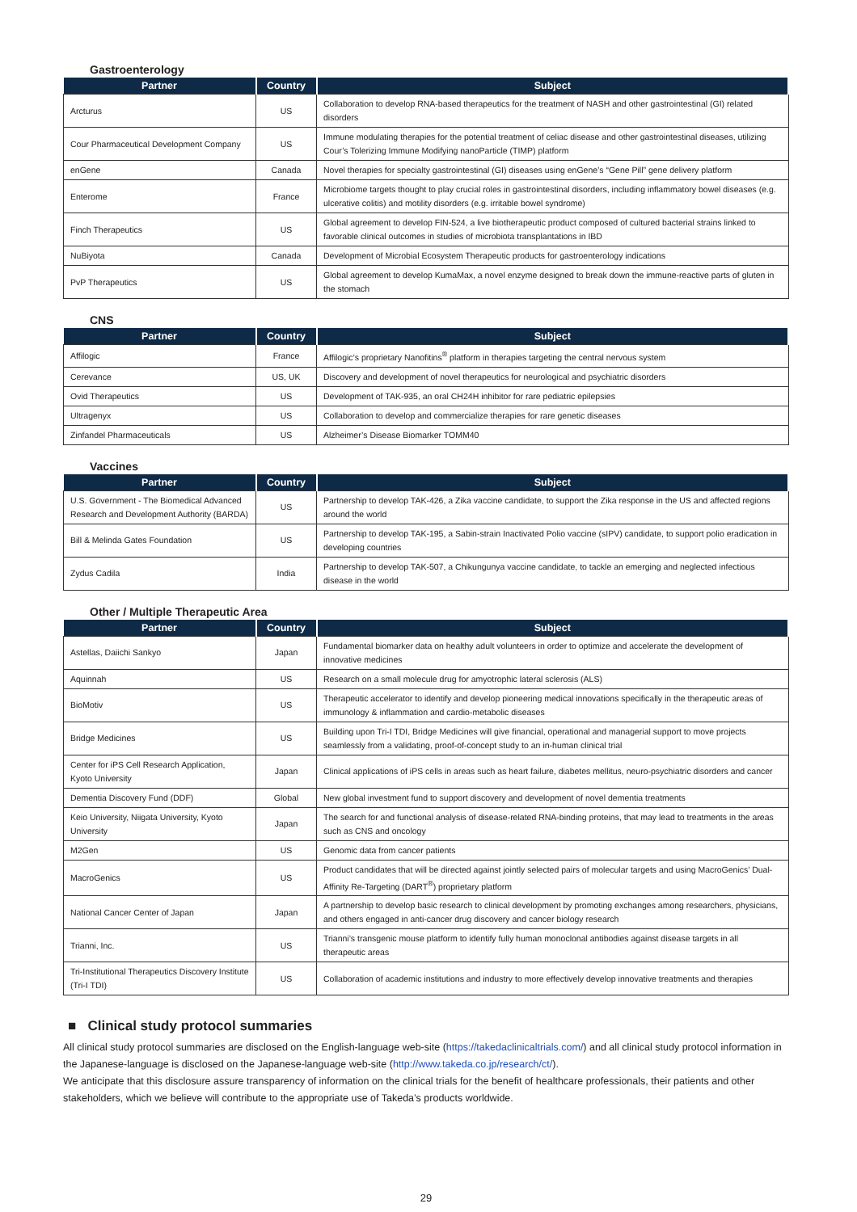Gastroenterology
| Partner | Country | Subject |
| --- | --- | --- |
| Arcturus | US | Collaboration to develop RNA-based therapeutics for the treatment of NASH and other gastrointestinal (GI) related disorders |
| Cour Pharmaceutical Development Company | US | Immune modulating therapies for the potential treatment of celiac disease and other gastrointestinal diseases, utilizing Cour’s Tolerizing Immune Modifying nanoParticle (TIMP) platform |
| enGene | Canada | Novel therapies for specialty gastrointestinal (GI) diseases using enGene’s “Gene Pill” gene delivery platform |
| Enterome | France | Microbiome targets thought to play crucial roles in gastrointestinal disorders, including inflammatory bowel diseases (e.g. ulcerative colitis) and motility disorders (e.g. irritable bowel syndrome) |
| Finch Therapeutics | US | Global agreement to develop FIN-524, a live biotherapeutic product composed of cultured bacterial strains linked to favorable clinical outcomes in studies of microbiota transplantations in IBD |
| NuBiyota | Canada | Development of Microbial Ecosystem Therapeutic products for gastroenterology indications |
| PvP Therapeutics | US | Global agreement to develop KumaMax, a novel enzyme designed to break down the immune-reactive parts of gluten in the stomach |
CNS
| Partner | Country | Subject |
| --- | --- | --- |
| Affilogic | France | Affilogic’s proprietary Nanofitins<sup>®</sup> platform in therapies targeting the central nervous system |
| Cerevance | US, UK | Discovery and development of novel therapeutics for neurological and psychiatric disorders |
| Ovid Therapeutics | US | Development of TAK-935, an oral CH24H inhibitor for rare pediatric epilepsies |
| Ultragenyx | US | Collaboration to develop and commercialize therapies for rare genetic diseases |
| Zinfandel Pharmaceuticals | US | Alzheimer’s Disease Biomarker TOMM40 |
Vaccines
| Partner | Country | Subject |
| --- | --- | --- |
| U.S. Government - The Biomedical Advanced Research and Development Authority (BARDA) | US | Partnership to develop TAK-426, a Zika vaccine candidate, to support the Zika response in the US and affected regions around the world |
| Bill & Melinda Gates Foundation | US | Partnership to develop TAK-195, a Sabin-strain Inactivated Polio vaccine (sIPV) candidate, to support polio eradication in developing countries |
| Zydus Cadila | India | Partnership to develop TAK-507, a Chikungunya vaccine candidate, to tackle an emerging and neglected infectious disease in the world |
Other / Multiple Therapeutic Area
| Partner | Country | Subject |
| --- | --- | --- |
| Astellas, Daiichi Sankyo | Japan | Fundamental biomarker data on healthy adult volunteers in order to optimize and accelerate the development of innovative medicines |
| Aquinnah | US | Research on a small molecule drug for amyotrophic lateral sclerosis (ALS) |
| BioMotiv | US | Therapeutic accelerator to identify and develop pioneering medical innovations specifically in the therapeutic areas of immunology & inflammation and cardio-metabolic diseases |
| Bridge Medicines | US | Building upon Tri-I TDI, Bridge Medicines will give financial, operational and managerial support to move projects seamlessly from a validating, proof-of-concept study to an in-human clinical trial |
| Center for iPS Cell Research Application, Kyoto University | Japan | Clinical applications of iPS cells in areas such as heart failure, diabetes mellitus, neuro-psychiatric disorders and cancer |
| Dementia Discovery Fund (DDF) | Global | New global investment fund to support discovery and development of novel dementia treatments |
| Keio University, Niigata University, Kyoto University | Japan | The search for and functional analysis of disease-related RNA-binding proteins, that may lead to treatments in the areas such as CNS and oncology |
| M2Gen | US | Genomic data from cancer patients |
| MacroGenics | US | Product candidates that will be directed against jointly selected pairs of molecular targets and using MacroGenics’ Dual-Affinity Re-Targeting (DART<sup>®</sup>) proprietary platform |
| National Cancer Center of Japan | Japan | A partnership to develop basic research to clinical development by promoting exchanges among researchers, physicians, and others engaged in anti-cancer drug discovery and cancer biology research |
| Trianni, Inc. | US | Trianni’s transgenic mouse platform to identify fully human monoclonal antibodies against disease targets in all therapeutic areas |
| Tri-Institutional Therapeutics Discovery Institute (Tri-I TDI) | US | Collaboration of academic institutions and industry to more effectively develop innovative treatments and therapies |
■ Clinical study protocol summaries
All clinical study protocol summaries are disclosed on the English-language web-site (https://takedaclinicaltrials.com/) and all clinical study protocol information in the Japanese-language is disclosed on the Japanese-language web-site (http://www.takeda.co.jp/research/ct/).
We anticipate that this disclosure assure transparency of information on the clinical trials for the benefit of healthcare professionals, their patients and other stakeholders, which we believe will contribute to the appropriate use of Takeda’s products worldwide.
29